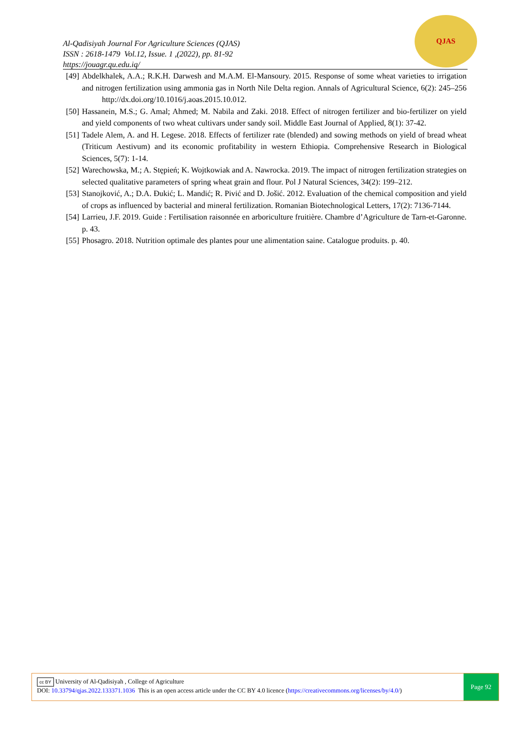Al-Qadisiyah Journal For Agriculture Sciences (QJAS)
ISSN : 2618-1479 Vol.12, Issue. 1 ,(2022), pp. 81-92
https://jouagr.qu.edu.iq/
QJAS
[49] Abdelkhalek, A.A.; R.K.H. Darwesh and M.A.M. El-Mansoury. 2015. Response of some wheat varieties to irrigation and nitrogen fertilization using ammonia gas in North Nile Delta region. Annals of Agricultural Science, 6(2): 245–256 http://dx.doi.org/10.1016/j.aoas.2015.10.012.
[50] Hassanein, M.S.; G. Amal; Ahmed; M. Nabila and Zaki. 2018. Effect of nitrogen fertilizer and bio-fertilizer on yield and yield components of two wheat cultivars under sandy soil. Middle East Journal of Applied, 8(1): 37-42.
[51] Tadele Alem, A. and H. Legese. 2018. Effects of fertilizer rate (blended) and sowing methods on yield of bread wheat (Triticum Aestivum) and its economic profitability in western Ethiopia. Comprehensive Research in Biological Sciences, 5(7): 1-14.
[52] Warechowska, M.; A. Stępień; K. Wojtkowiak and A. Nawrocka. 2019. The impact of nitrogen fertilization strategies on selected qualitative parameters of spring wheat grain and flour. Pol J Natural Sciences, 34(2): 199–212.
[53] Stanojković, A.; D.A. Đukić; L. Mandić; R. Pivić and D. Jošić. 2012. Evaluation of the chemical composition and yield of crops as influenced by bacterial and mineral fertilization. Romanian Biotechnological Letters, 17(2): 7136-7144.
[54] Larrieu, J.F. 2019. Guide : Fertilisation raisonnée en arboriculture fruitière. Chambre d’Agriculture de Tarn-et-Garonne. p. 43.
[55] Phosagro. 2018. Nutrition optimale des plantes pour une alimentation saine. Catalogue produits. p. 40.
cc BY University of Al-Qadisiyah , College of Agriculture
DOI: 10.33794/qjas.2022.133371.1036 This is an open access article under the CC BY 4.0 licence (https://creativecommons.org/licenses/by/4.0/)
Page 92